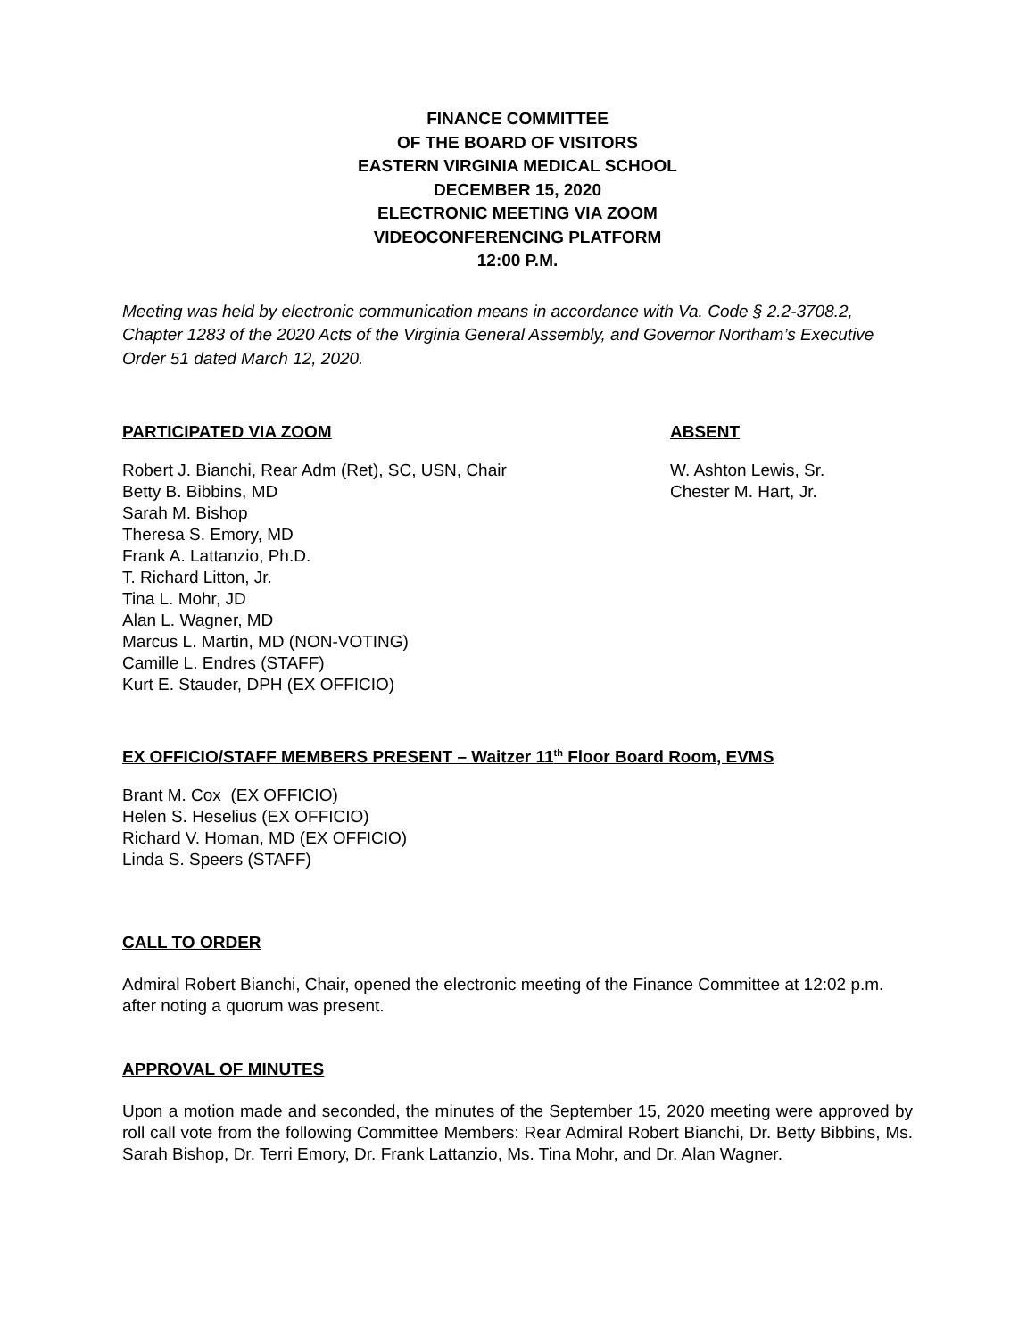FINANCE COMMITTEE
OF THE BOARD OF VISITORS
EASTERN VIRGINIA MEDICAL SCHOOL
DECEMBER 15, 2020
ELECTRONIC MEETING VIA ZOOM
VIDEOCONFERENCING PLATFORM
12:00 P.M.
Meeting was held by electronic communication means in accordance with Va. Code § 2.2-3708.2, Chapter 1283 of the 2020 Acts of the Virginia General Assembly, and Governor Northam’s Executive Order 51 dated March 12, 2020.
PARTICIPATED VIA ZOOM
Robert J. Bianchi, Rear Adm (Ret), SC, USN, Chair
Betty B. Bibbins, MD
Sarah M. Bishop
Theresa S. Emory, MD
Frank A. Lattanzio, Ph.D.
T. Richard Litton, Jr.
Tina L. Mohr, JD
Alan L. Wagner, MD
Marcus L. Martin, MD (NON-VOTING)
Camille L. Endres (STAFF)
Kurt E. Stauder, DPH (EX OFFICIO)
ABSENT
W. Ashton Lewis, Sr.
Chester M. Hart, Jr.
EX OFFICIO/STAFF MEMBERS PRESENT – Waitzer 11<sup>th</sup> Floor Board Room, EVMS
Brant M. Cox (EX OFFICIO)
Helen S. Heselius (EX OFFICIO)
Richard V. Homan, MD (EX OFFICIO)
Linda S. Speers (STAFF)
CALL TO ORDER
Admiral Robert Bianchi, Chair, opened the electronic meeting of the Finance Committee at 12:02 p.m. after noting a quorum was present.
APPROVAL OF MINUTES
Upon a motion made and seconded, the minutes of the September 15, 2020 meeting were approved by roll call vote from the following Committee Members: Rear Admiral Robert Bianchi, Dr. Betty Bibbins, Ms. Sarah Bishop, Dr. Terri Emory, Dr. Frank Lattanzio, Ms. Tina Mohr, and Dr. Alan Wagner.